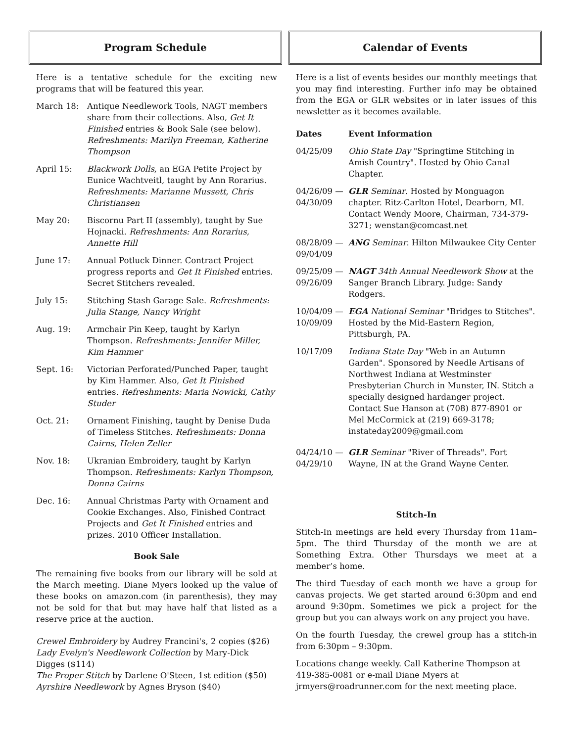Program Schedule
Here is a tentative schedule for the exciting new programs that will be featured this year.
March 18: Antique Needlework Tools, NAGT members share from their collections. Also, Get It Finished entries & Book Sale (see below). Refreshments: Marilyn Freeman, Katherine Thompson
April 15: Blackwork Dolls, an EGA Petite Project by Eunice Wachtveitl, taught by Ann Rorarius. Refreshments: Marianne Mussett, Chris Christiansen
May 20: Biscornu Part II (assembly), taught by Sue Hojnacki. Refreshments: Ann Rorarius, Annette Hill
June 17: Annual Potluck Dinner. Contract Project progress reports and Get It Finished entries. Secret Stitchers revealed.
July 15: Stitching Stash Garage Sale. Refreshments: Julia Stange, Nancy Wright
Aug. 19: Armchair Pin Keep, taught by Karlyn Thompson. Refreshments: Jennifer Miller, Kim Hammer
Sept. 16: Victorian Perforated/Punched Paper, taught by Kim Hammer. Also, Get It Finished entries. Refreshments: Maria Nowicki, Cathy Studer
Oct. 21: Ornament Finishing, taught by Denise Duda of Timeless Stitches. Refreshments: Donna Cairns, Helen Zeller
Nov. 18: Ukranian Embroidery, taught by Karlyn Thompson. Refreshments: Karlyn Thompson, Donna Cairns
Dec. 16: Annual Christmas Party with Ornament and Cookie Exchanges. Also, Finished Contract Projects and Get It Finished entries and prizes. 2010 Officer Installation.
Book Sale
The remaining five books from our library will be sold at the March meeting. Diane Myers looked up the value of these books on amazon.com (in parenthesis), they may not be sold for that but may have half that listed as a reserve price at the auction.
Crewel Embroidery by Audrey Francini's, 2 copies ($26)
Lady Evelyn's Needlework Collection by Mary-Dick Digges ($114)
The Proper Stitch by Darlene O'Steen, 1st edition ($50)
Ayrshire Needlework by Agnes Bryson ($40)
Calendar of Events
Here is a list of events besides our monthly meetings that you may find interesting. Further info may be obtained from the EGA or GLR websites or in later issues of this newsletter as it becomes available.
Dates Event Information
04/25/09 Ohio State Day "Springtime Stitching in Amish Country". Hosted by Ohio Canal Chapter.
04/26/09 — 04/30/09
GLR Seminar. Hosted by Monguagon chapter. Ritz-Carlton Hotel, Dearborn, MI. Contact Wendy Moore, Chairman, 734-379-3271; wenstan@comcast.net
08/28/09 — 09/04/09
ANG Seminar. Hilton Milwaukee City Center
09/25/09 — 09/26/09
NAGT 34th Annual Needlework Show at the Sanger Branch Library. Judge: Sandy Rodgers.
10/04/09 — 10/09/09
EGA National Seminar "Bridges to Stitches". Hosted by the Mid-Eastern Region, Pittsburgh, PA.
10/17/09 Indiana State Day "Web in an Autumn Garden". Sponsored by Needle Artisans of Northwest Indiana at Westminster Presbyterian Church in Munster, IN. Stitch a specially designed hardanger project. Contact Sue Hanson at (708) 877-8901 or Mel McCormick at (219) 669-3178; instateday2009@gmail.com
04/24/10 — 04/29/10
GLR Seminar "River of Threads". Fort Wayne, IN at the Grand Wayne Center.
Stitch-In
Stitch-In meetings are held every Thursday from 11am–5pm. The third Thursday of the month we are at Something Extra. Other Thursdays we meet at a member’s home.
The third Tuesday of each month we have a group for canvas projects. We get started around 6:30pm and end around 9:30pm. Sometimes we pick a project for the group but you can always work on any project you have.
On the fourth Tuesday, the crewel group has a stitch-in from 6:30pm – 9:30pm.
Locations change weekly. Call Katherine Thompson at 419-385-0081 or e-mail Diane Myers at jrmyers@roadrunner.com for the next meeting place.